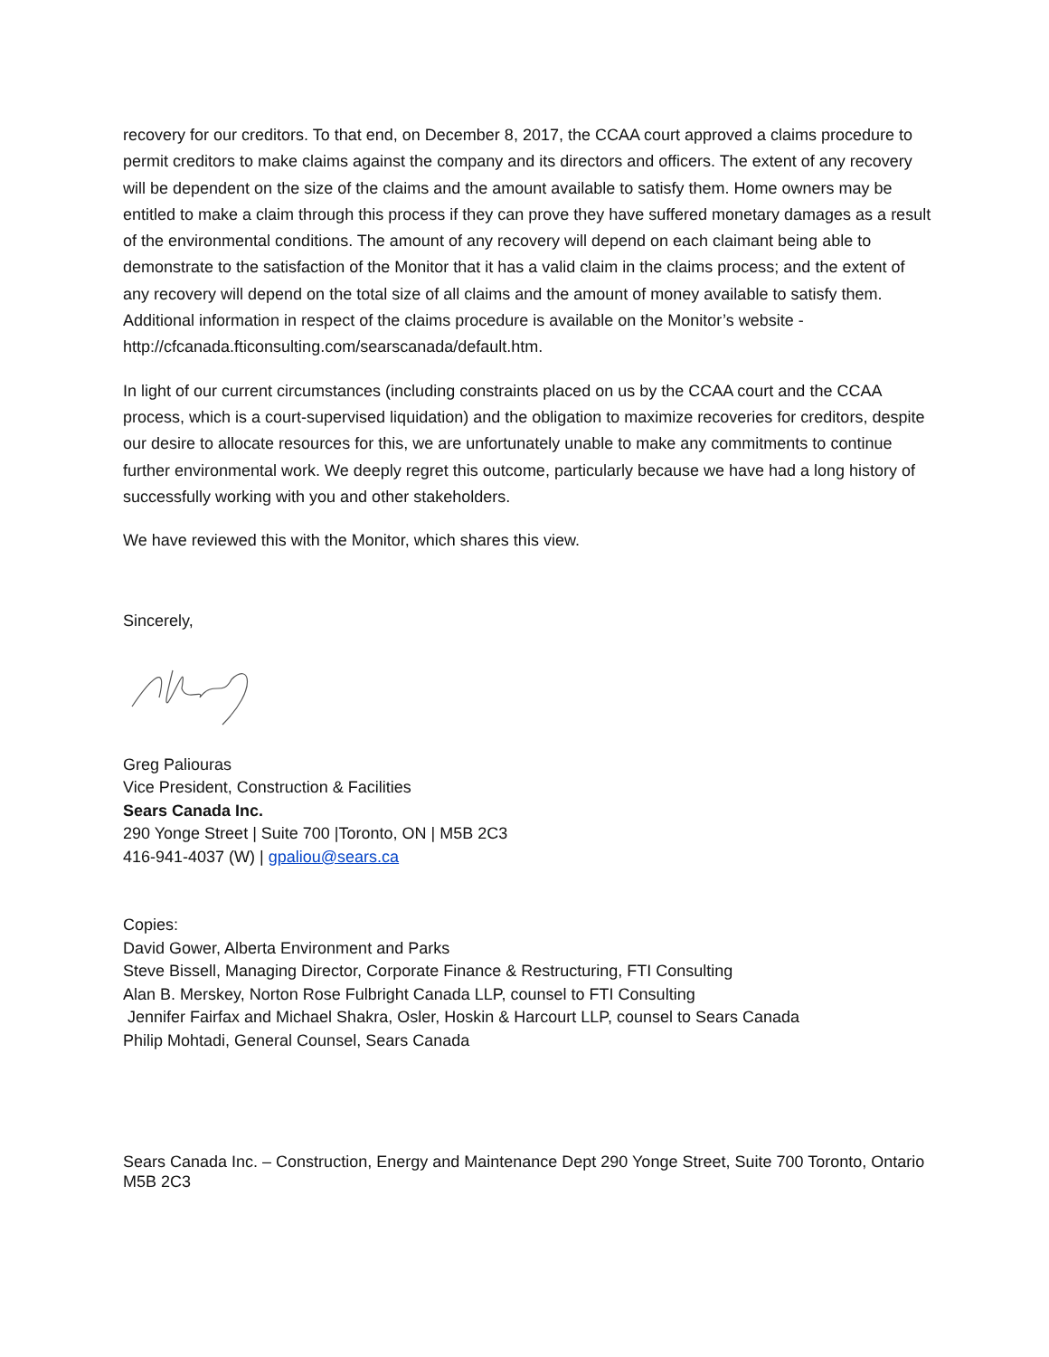recovery for our creditors. To that end, on December 8, 2017, the CCAA court approved a claims procedure to permit creditors to make claims against the company and its directors and officers. The extent of any recovery will be dependent on the size of the claims and the amount available to satisfy them. Home owners may be entitled to make a claim through this process if they can prove they have suffered monetary damages as a result of the environmental conditions. The amount of any recovery will depend on each claimant being able to demonstrate to the satisfaction of the Monitor that it has a valid claim in the claims process; and the extent of any recovery will depend on the total size of all claims and the amount of money available to satisfy them. Additional information in respect of the claims procedure is available on the Monitor’s website - http://cfcanada.fticonsulting.com/searscanada/default.htm.
In light of our current circumstances (including constraints placed on us by the CCAA court and the CCAA process, which is a court-supervised liquidation) and the obligation to maximize recoveries for creditors, despite our desire to allocate resources for this, we are unfortunately unable to make any commitments to continue further environmental work. We deeply regret this outcome, particularly because we have had a long history of successfully working with you and other stakeholders.
We have reviewed this with the Monitor, which shares this view.
Sincerely,
Greg Paliouras
Vice President, Construction & Facilities
Sears Canada Inc.
290 Yonge Street | Suite 700 |Toronto, ON | M5B 2C3
416-941-4037 (W) | gpaliou@sears.ca
Copies:
David Gower, Alberta Environment and Parks
Steve Bissell, Managing Director, Corporate Finance & Restructuring, FTI Consulting
Alan B. Merskey, Norton Rose Fulbright Canada LLP, counsel to FTI Consulting
Jennifer Fairfax and Michael Shakra, Osler, Hoskin & Harcourt LLP, counsel to Sears Canada
Philip Mohtadi, General Counsel, Sears Canada
Sears Canada Inc. – Construction, Energy and Maintenance Dept 290 Yonge Street, Suite 700 Toronto, Ontario M5B 2C3